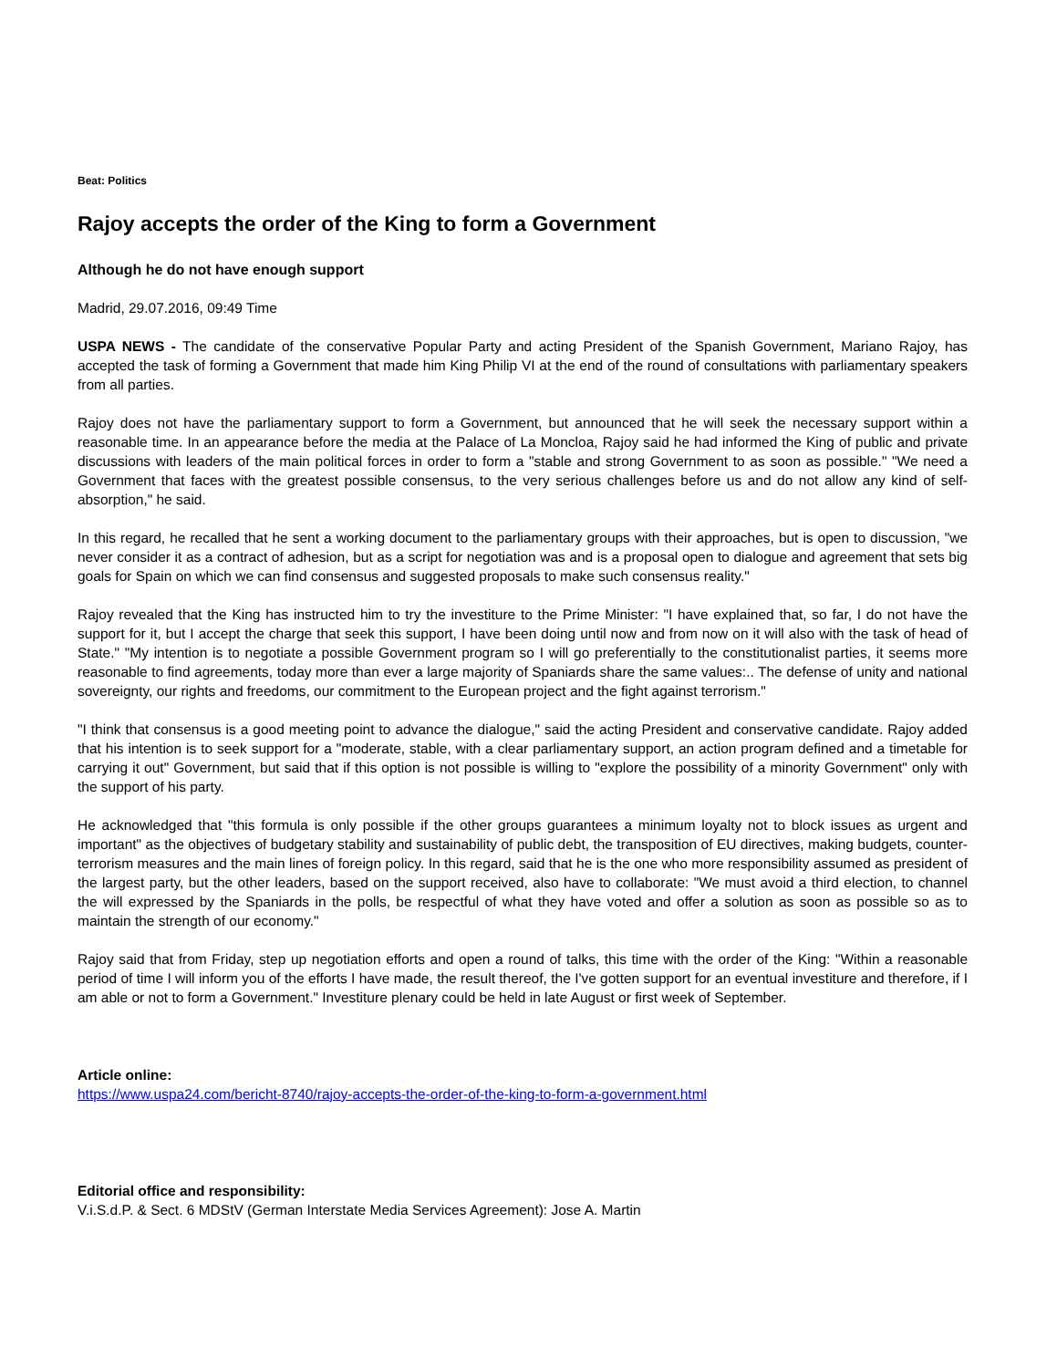Beat: Politics
Rajoy accepts the order of the King to form a Government
Although he do not have enough support
Madrid, 29.07.2016, 09:49 Time
USPA NEWS - The candidate of the conservative Popular Party and acting President of the Spanish Government, Mariano Rajoy, has accepted the task of forming a Government that made him King Philip VI at the end of the round of consultations with parliamentary speakers from all parties.
Rajoy does not have the parliamentary support to form a Government, but announced that he will seek the necessary support within a reasonable time. In an appearance before the media at the Palace of La Moncloa, Rajoy said he had informed the King of public and private discussions with leaders of the main political forces in order to form a "stable and strong Government to as soon as possible." "We need a Government that faces with the greatest possible consensus, to the very serious challenges before us and do not allow any kind of self-absorption," he said.
In this regard, he recalled that he sent a working document to the parliamentary groups with their approaches, but is open to discussion, "we never consider it as a contract of adhesion, but as a script for negotiation was and is a proposal open to dialogue and agreement that sets big goals for Spain on which we can find consensus and suggested proposals to make such consensus reality."
Rajoy revealed that the King has instructed him to try the investiture to the Prime Minister: "I have explained that, so far, I do not have the support for it, but I accept the charge that seek this support, I have been doing until now and from now on it will also with the task of head of State." "My intention is to negotiate a possible Government program so I will go preferentially to the constitutionalist parties, it seems more reasonable to find agreements, today more than ever a large majority of Spaniards share the same values:.. The defense of unity and national sovereignty, our rights and freedoms, our commitment to the European project and the fight against terrorism."
"I think that consensus is a good meeting point to advance the dialogue," said the acting President and conservative candidate. Rajoy added that his intention is to seek support for a "moderate, stable, with a clear parliamentary support, an action program defined and a timetable for carrying it out" Government, but said that if this option is not possible is willing to "explore the possibility of a minority Government" only with the support of his party.
He acknowledged that "this formula is only possible if the other groups guarantees a minimum loyalty not to block issues as urgent and important" as the objectives of budgetary stability and sustainability of public debt, the transposition of EU directives, making budgets, counter-terrorism measures and the main lines of foreign policy. In this regard, said that he is the one who more responsibility assumed as president of the largest party, but the other leaders, based on the support received, also have to collaborate: "We must avoid a third election, to channel the will expressed by the Spaniards in the polls, be respectful of what they have voted and offer a solution as soon as possible so as to maintain the strength of our economy."
Rajoy said that from Friday, step up negotiation efforts and open a round of talks, this time with the order of the King: "Within a reasonable period of time I will inform you of the efforts I have made, the result thereof, the I've gotten support for an eventual investiture and therefore, if I am able or not to form a Government." Investiture plenary could be held in late August or first week of September.
Article online:
https://www.uspa24.com/bericht-8740/rajoy-accepts-the-order-of-the-king-to-form-a-government.html
Editorial office and responsibility:
V.i.S.d.P. & Sect. 6 MDStV (German Interstate Media Services Agreement): Jose A. Martin